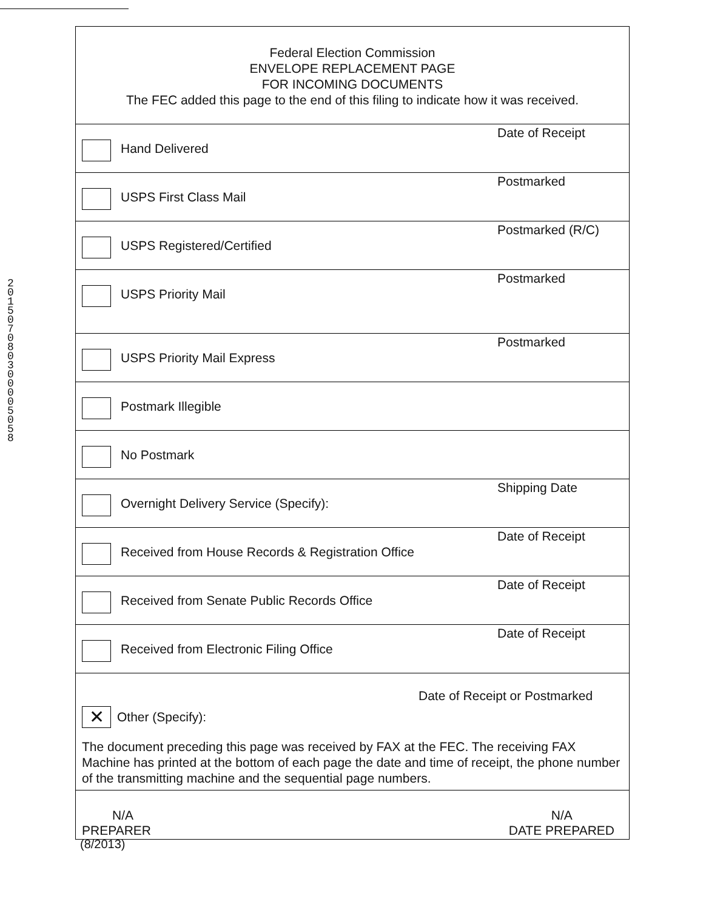2015 07 08 03 0000 5058
Federal Election Commission
ENVELOPE REPLACEMENT PAGE
FOR INCOMING DOCUMENTS
The FEC added this page to the end of this filing to indicate how it was received.
Hand Delivered
Date of Receipt
USPS First Class Mail
Postmarked
USPS Registered/Certified
Postmarked (R/C)
USPS Priority Mail
Postmarked
USPS Priority Mail Express
Postmarked
Postmark Illegible
No Postmark
Overnight Delivery Service (Specify):
Shipping Date
Received from House Records & Registration Office
Date of Receipt
Received from Senate Public Records Office
Date of Receipt
Received from Electronic Filing Office
Date of Receipt
Date of Receipt or Postmarked
✕ Other (Specify):
The document preceding this page was received by FAX at the FEC. The receiving FAX Machine has printed at the bottom of each page the date and time of receipt, the phone number of the transmitting machine and the sequential page numbers.
N/A
PREPARER
N/A
DATE PREPARED
(8/2013)